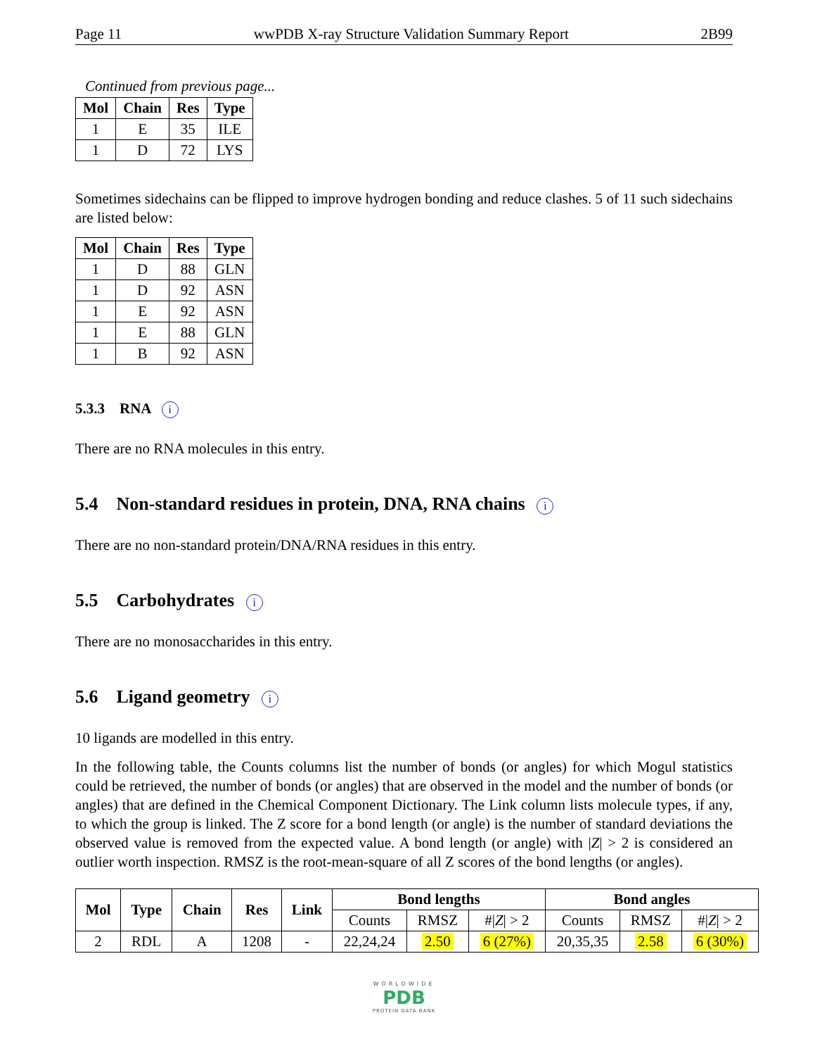Page 11 wwPDB X-ray Structure Validation Summary Report 2B99
Continued from previous page...
| Mol | Chain | Res | Type |
| --- | --- | --- | --- |
| 1 | E | 35 | ILE |
| 1 | D | 72 | LYS |
Sometimes sidechains can be flipped to improve hydrogen bonding and reduce clashes. 5 of 11 such sidechains are listed below:
| Mol | Chain | Res | Type |
| --- | --- | --- | --- |
| 1 | D | 88 | GLN |
| 1 | D | 92 | ASN |
| 1 | E | 92 | ASN |
| 1 | E | 88 | GLN |
| 1 | B | 92 | ASN |
5.3.3 RNA i
There are no RNA molecules in this entry.
5.4 Non-standard residues in protein, DNA, RNA chains i
There are no non-standard protein/DNA/RNA residues in this entry.
5.5 Carbohydrates i
There are no monosaccharides in this entry.
5.6 Ligand geometry i
10 ligands are modelled in this entry.
In the following table, the Counts columns list the number of bonds (or angles) for which Mogul statistics could be retrieved, the number of bonds (or angles) that are observed in the model and the number of bonds (or angles) that are defined in the Chemical Component Dictionary. The Link column lists molecule types, if any, to which the group is linked. The Z score for a bond length (or angle) is the number of standard deviations the observed value is removed from the expected value. A bond length (or angle) with |Z| > 2 is considered an outlier worth inspection. RMSZ is the root-mean-square of all Z scores of the bond lengths (or angles).
| Mol | Type | Chain | Res | Link | Bond lengths | | | Bond angles | | |
| --- | --- | --- | --- | --- | --- | --- | --- | --- | --- | --- |
| | | | | | Counts | RMSZ | #/ Z / > 2 | Counts | RMSZ | #/ Z / > 2 |
| 2 | RDL | A | 1208 | - | 22,24,24 | 2.50 | 6 (27%) | 20,35,35 | 2.58 | 6 (30%) |
WORLDWIDE
PDB
PROTEIN DATA BANK